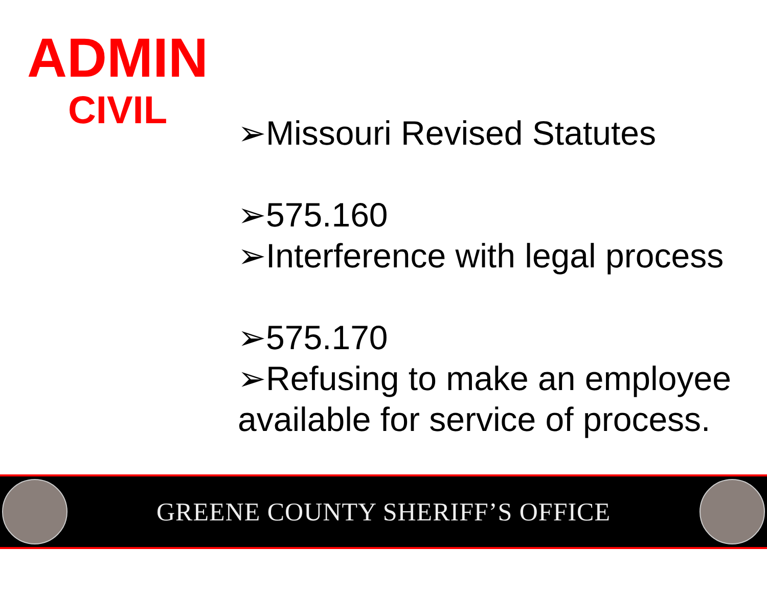ADMIN
CIVIL
➢Missouri Revised Statutes
➢575.160
➢Interference with legal process
➢575.170
➢Refusing to make an employee available for service of process.
GREENE COUNTY SHERIFF’S OFFICE